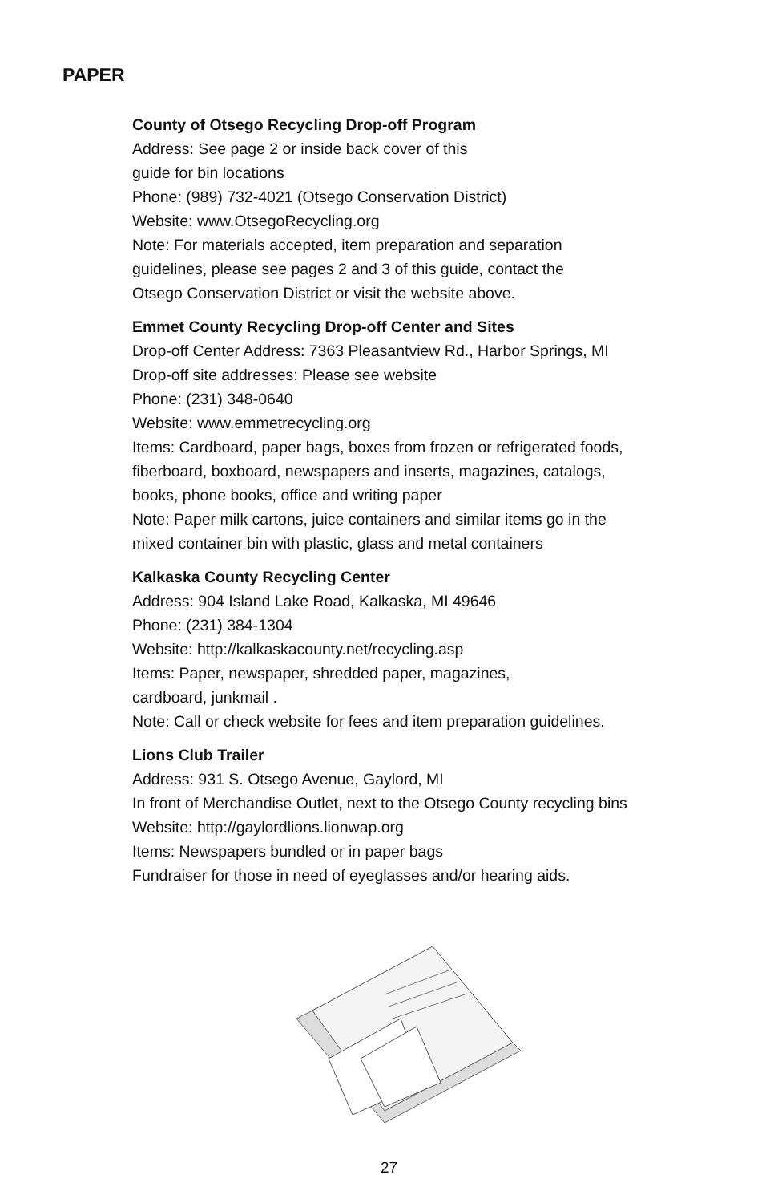PAPER
County of Otsego Recycling Drop-off Program
Address: See page 2 or inside back cover of this
guide for bin locations
Phone: (989) 732-4021 (Otsego Conservation District)
Website: www.OtsegoRecycling.org
Note: For materials accepted, item preparation and separation
guidelines, please see pages 2 and 3 of this guide, contact the
Otsego Conservation District or visit the website above.
Emmet County Recycling Drop-off Center and Sites
Drop-off Center Address: 7363 Pleasantview Rd., Harbor Springs, MI
Drop-off site addresses: Please see website
Phone: (231) 348-0640
Website: www.emmetrecycling.org
Items: Cardboard, paper bags, boxes from frozen or refrigerated foods,
fiberboard, boxboard, newspapers and inserts, magazines, catalogs,
books, phone books, office and writing paper
Note: Paper milk cartons, juice containers and similar items go in the
mixed container bin with plastic, glass and metal containers
Kalkaska County Recycling Center
Address: 904 Island Lake Road, Kalkaska, MI 49646
Phone: (231) 384-1304
Website: http://kalkaskacounty.net/recycling.asp
Items: Paper, newspaper, shredded paper, magazines,
cardboard, junkmail .
Note: Call or check website for fees and item preparation guidelines.
Lions Club Trailer
Address: 931 S. Otsego Avenue, Gaylord, MI
In front of Merchandise Outlet, next to the Otsego County recycling bins
Website: http://gaylordlions.lionwap.org
Items: Newspapers bundled or in paper bags
Fundraiser for those in need of eyeglasses and/or hearing aids.
27